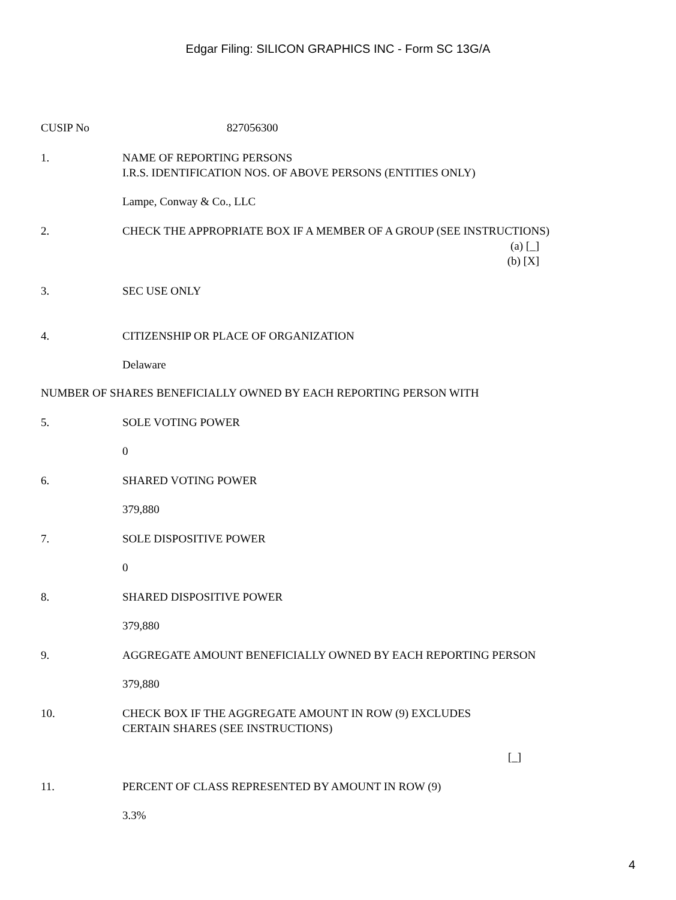Edgar Filing: SILICON GRAPHICS INC - Form SC 13G/A
CUSIP No 827056300
1. NAME OF REPORTING PERSONS
I.R.S. IDENTIFICATION NOS. OF ABOVE PERSONS (ENTITIES ONLY)
Lampe, Conway & Co., LLC
2. CHECK THE APPROPRIATE BOX IF A MEMBER OF A GROUP (SEE INSTRUCTIONS)
(a) [_]
(b) [X]
3. SEC USE ONLY
4. CITIZENSHIP OR PLACE OF ORGANIZATION
Delaware
NUMBER OF SHARES BENEFICIALLY OWNED BY EACH REPORTING PERSON WITH
5. SOLE VOTING POWER
0
6. SHARED VOTING POWER
379,880
7. SOLE DISPOSITIVE POWER
0
8. SHARED DISPOSITIVE POWER
379,880
9. AGGREGATE AMOUNT BENEFICIALLY OWNED BY EACH REPORTING PERSON
379,880
10. CHECK BOX IF THE AGGREGATE AMOUNT IN ROW (9) EXCLUDES
CERTAIN SHARES (SEE INSTRUCTIONS)
[_]
11. PERCENT OF CLASS REPRESENTED BY AMOUNT IN ROW (9)
3.3%
4